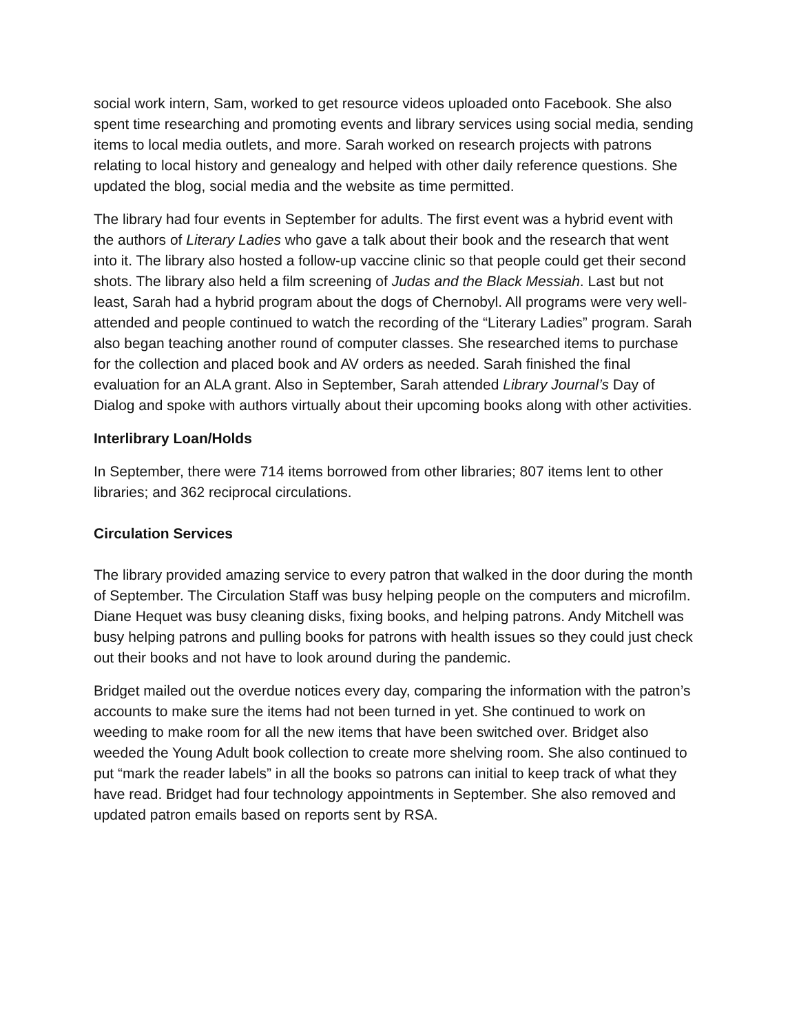social work intern, Sam, worked to get resource videos uploaded onto Facebook. She also spent time researching and promoting events and library services using social media, sending items to local media outlets, and more. Sarah worked on research projects with patrons relating to local history and genealogy and helped with other daily reference questions. She updated the blog, social media and the website as time permitted.
The library had four events in September for adults. The first event was a hybrid event with the authors of Literary Ladies who gave a talk about their book and the research that went into it. The library also hosted a follow-up vaccine clinic so that people could get their second shots. The library also held a film screening of Judas and the Black Messiah. Last but not least, Sarah had a hybrid program about the dogs of Chernobyl. All programs were very well-attended and people continued to watch the recording of the “Literary Ladies” program. Sarah also began teaching another round of computer classes. She researched items to purchase for the collection and placed book and AV orders as needed. Sarah finished the final evaluation for an ALA grant. Also in September, Sarah attended Library Journal’s Day of Dialog and spoke with authors virtually about their upcoming books along with other activities.
Interlibrary Loan/Holds
In September, there were 714 items borrowed from other libraries; 807 items lent to other libraries; and 362 reciprocal circulations.
Circulation Services
The library provided amazing service to every patron that walked in the door during the month of September. The Circulation Staff was busy helping people on the computers and microfilm. Diane Hequet was busy cleaning disks, fixing books, and helping patrons. Andy Mitchell was busy helping patrons and pulling books for patrons with health issues so they could just check out their books and not have to look around during the pandemic.
Bridget mailed out the overdue notices every day, comparing the information with the patron’s accounts to make sure the items had not been turned in yet. She continued to work on weeding to make room for all the new items that have been switched over. Bridget also weeded the Young Adult book collection to create more shelving room. She also continued to put “mark the reader labels” in all the books so patrons can initial to keep track of what they have read. Bridget had four technology appointments in September. She also removed and updated patron emails based on reports sent by RSA.